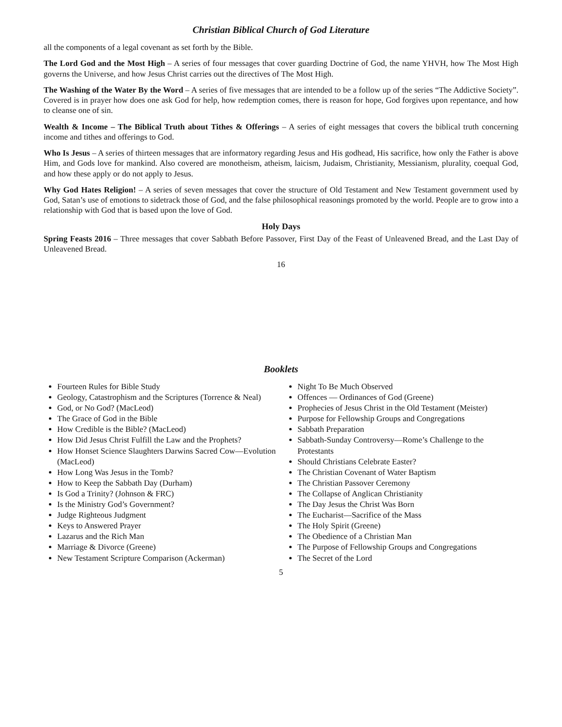Christian Biblical Church of God Literature
all the components of a legal covenant as set forth by the Bible.
The Lord God and the Most High – A series of four messages that cover guarding Doctrine of God, the name YHVH, how The Most High governs the Universe, and how Jesus Christ carries out the directives of The Most High.
The Washing of the Water By the Word – A series of five messages that are intended to be a follow up of the series “The Addictive Society”. Covered is in prayer how does one ask God for help, how redemption comes, there is reason for hope, God forgives upon repentance, and how to cleanse one of sin.
Wealth & Income – The Biblical Truth about Tithes & Offerings – A series of eight messages that covers the biblical truth concerning income and tithes and offerings to God.
Who Is Jesus – A series of thirteen messages that are informatory regarding Jesus and His godhead, His sacrifice, how only the Father is above Him, and Gods love for mankind. Also covered are monotheism, atheism, laicism, Judaism, Christianity, Messianism, plurality, coequal God, and how these apply or do not apply to Jesus.
Why God Hates Religion! – A series of seven messages that cover the structure of Old Testament and New Testament government used by God, Satan’s use of emotions to sidetrack those of God, and the false philosophical reasonings promoted by the world. People are to grow into a relationship with God that is based upon the love of God.
Holy Days
Spring Feasts 2016 – Three messages that cover Sabbath Before Passover, First Day of the Feast of Unleavened Bread, and the Last Day of Unleavened Bread.
16
Booklets
Fourteen Rules for Bible Study
Geology, Catastrophism and the Scriptures (Torrence & Neal)
God, or No God? (MacLeod)
The Grace of God in the Bible
How Credible is the Bible? (MacLeod)
How Did Jesus Christ Fulfill the Law and the Prophets?
How Honset Science Slaughters Darwins Sacred Cow—Evolution (MacLeod)
How Long Was Jesus in the Tomb?
How to Keep the Sabbath Day (Durham)
Is God a Trinity? (Johnson & FRC)
Is the Ministry God’s Government?
Judge Righteous Judgment
Keys to Answered Prayer
Lazarus and the Rich Man
Marriage & Divorce (Greene)
New Testament Scripture Comparison (Ackerman)
Night To Be Much Observed
Offences — Ordinances of God (Greene)
Prophecies of Jesus Christ in the Old Testament (Meister)
Purpose for Fellowship Groups and Congregations
Sabbath Preparation
Sabbath-Sunday Controversy—Rome’s Challenge to the Protestants
Should Christians Celebrate Easter?
The Christian Covenant of Water Baptism
The Christian Passover Ceremony
The Collapse of Anglican Christianity
The Day Jesus the Christ Was Born
The Eucharist—Sacrifice of the Mass
The Holy Spirit (Greene)
The Obedience of a Christian Man
The Purpose of Fellowship Groups and Congregations
The Secret of the Lord
5